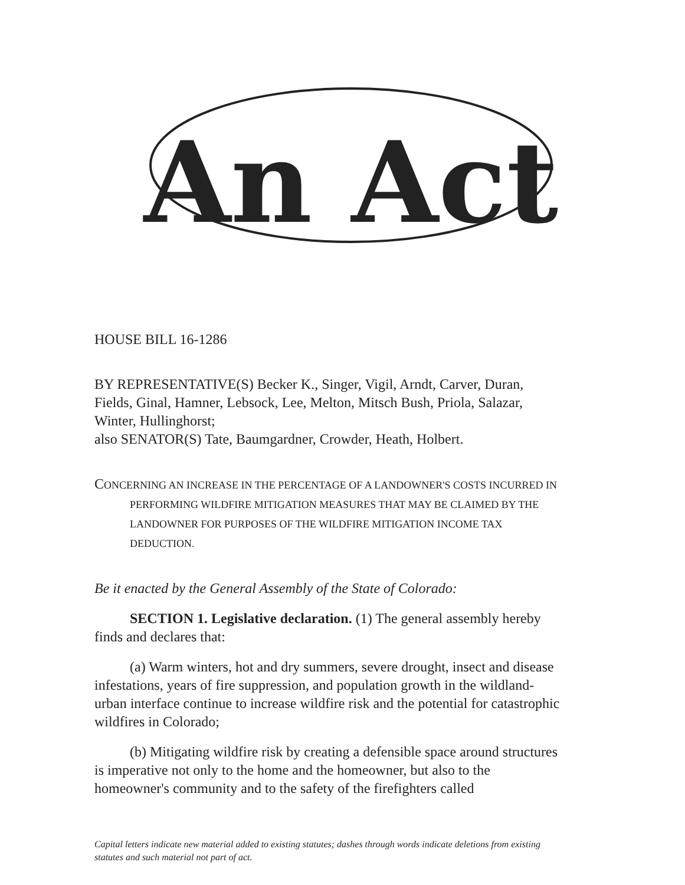An Act
HOUSE BILL 16-1286
BY REPRESENTATIVE(S) Becker K., Singer, Vigil, Arndt, Carver, Duran, Fields, Ginal, Hamner, Lebsock, Lee, Melton, Mitsch Bush, Priola, Salazar, Winter, Hullinghorst;
also SENATOR(S) Tate, Baumgardner, Crowder, Heath, Holbert.
CONCERNING AN INCREASE IN THE PERCENTAGE OF A LANDOWNER'S COSTS INCURRED IN PERFORMING WILDFIRE MITIGATION MEASURES THAT MAY BE CLAIMED BY THE LANDOWNER FOR PURPOSES OF THE WILDFIRE MITIGATION INCOME TAX DEDUCTION.
Be it enacted by the General Assembly of the State of Colorado:
SECTION 1. Legislative declaration. (1) The general assembly hereby finds and declares that:
(a) Warm winters, hot and dry summers, severe drought, insect and disease infestations, years of fire suppression, and population growth in the wildland-urban interface continue to increase wildfire risk and the potential for catastrophic wildfires in Colorado;
(b) Mitigating wildfire risk by creating a defensible space around structures is imperative not only to the home and the homeowner, but also to the homeowner's community and to the safety of the firefighters called
Capital letters indicate new material added to existing statutes; dashes through words indicate deletions from existing statutes and such material not part of act.